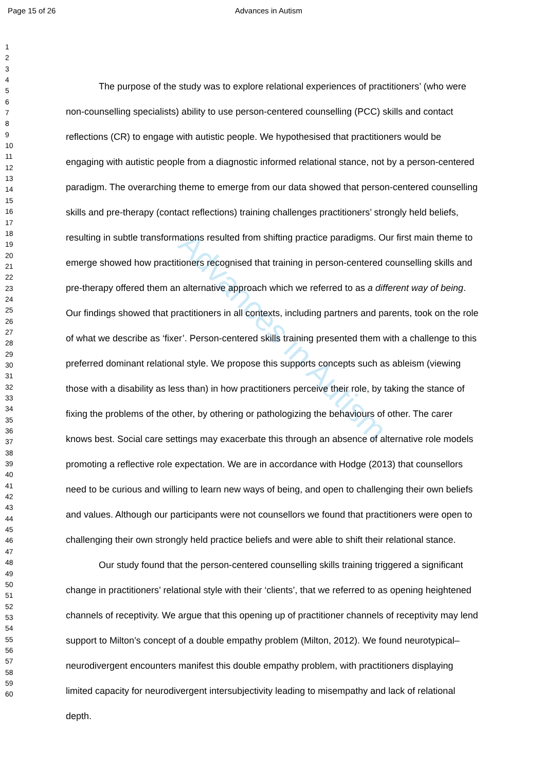Page 15 of 26 Advances in Autism
Advances in Autism
1
2
3
4
5
6
7
8
9
10
11
12
13
14
15
16
17
18
19
20
21
22
23
24
25
26
27
28
29
30
31
32
33
34
35
36
37
38
39
40
41
42
43
44
45
46
47
48
49
50
51
52
53
54
55
56
57
58
59
60
The purpose of the study was to explore relational experiences of practitioners’ (who were non-counselling specialists) ability to use person-centered counselling (PCC) skills and contact reflections (CR) to engage with autistic people. We hypothesised that practitioners would be engaging with autistic people from a diagnostic informed relational stance, not by a person-centered paradigm. The overarching theme to emerge from our data showed that person-centered counselling skills and pre-therapy (contact reflections) training challenges practitioners’ strongly held beliefs, resulting in subtle transformations resulted from shifting practice paradigms. Our first main theme to emerge showed how practitioners recognised that training in person-centered counselling skills and pre-therapy offered them an alternative approach which we referred to as a different way of being. Our findings showed that practitioners in all contexts, including partners and parents, took on the role of what we describe as ‘fixer’. Person-centered skills training presented them with a challenge to this preferred dominant relational style. We propose this supports concepts such as ableism (viewing those with a disability as less than) in how practitioners perceive their role, by taking the stance of fixing the problems of the other, by othering or pathologizing the behaviours of other. The carer knows best. Social care settings may exacerbate this through an absence of alternative role models promoting a reflective role expectation. We are in accordance with Hodge (2013) that counsellors need to be curious and willing to learn new ways of being, and open to challenging their own beliefs and values. Although our participants were not counsellors we found that practitioners were open to challenging their own strongly held practice beliefs and were able to shift their relational stance.
Our study found that the person-centered counselling skills training triggered a significant change in practitioners’ relational style with their ‘clients’, that we referred to as opening heightened channels of receptivity. We argue that this opening up of practitioner channels of receptivity may lend support to Milton’s concept of a double empathy problem (Milton, 2012). We found neurotypical–neurodivergent encounters manifest this double empathy problem, with practitioners displaying limited capacity for neurodivergent intersubjectivity leading to misempathy and lack of relational depth.